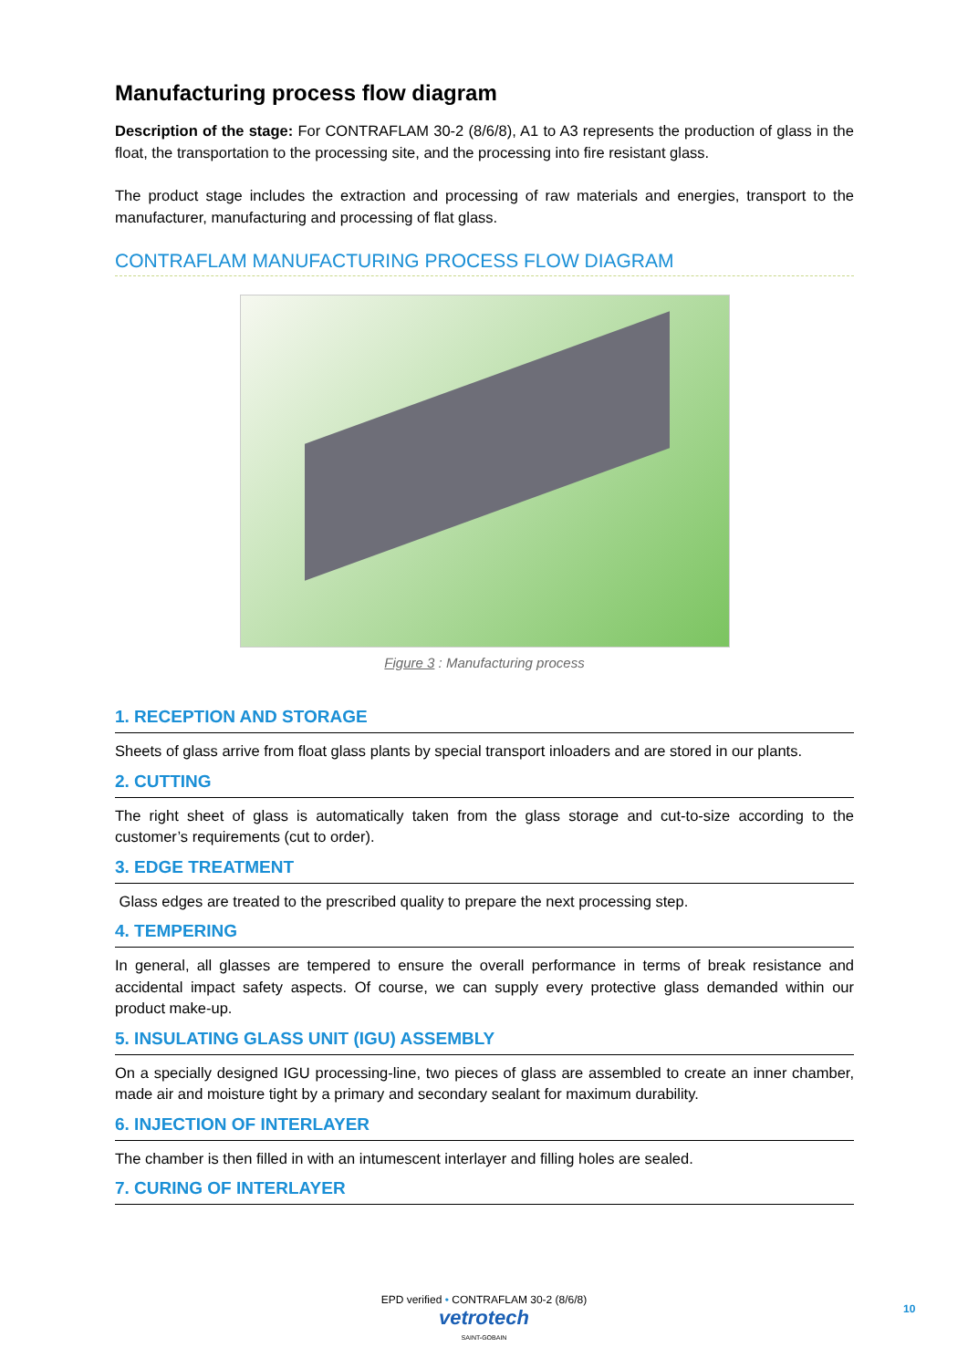Manufacturing process flow diagram
Description of the stage: For CONTRAFLAM 30-2 (8/6/8), A1 to A3 represents the production of glass in the float, the transportation to the processing site, and the processing into fire resistant glass.
The product stage includes the extraction and processing of raw materials and energies, transport to the manufacturer, manufacturing and processing of flat glass.
CONTRAFLAM MANUFACTURING PROCESS FLOW DIAGRAM
Figure 3 : Manufacturing process
1. RECEPTION AND STORAGE
Sheets of glass arrive from float glass plants by special transport inloaders and are stored in our plants.
2. CUTTING
The right sheet of glass is automatically taken from the glass storage and cut-to-size according to the customer’s requirements (cut to order).
3. EDGE TREATMENT
Glass edges are treated to the prescribed quality to prepare the next processing step.
4. TEMPERING
In general, all glasses are tempered to ensure the overall performance in terms of break resistance and accidental impact safety aspects. Of course, we can supply every protective glass demanded within our product make-up.
5. INSULATING GLASS UNIT (IGU) ASSEMBLY
On a specially designed IGU processing-line, two pieces of glass are assembled to create an inner chamber, made air and moisture tight by a primary and secondary sealant for maximum durability.
6. INJECTION OF INTERLAYER
The chamber is then filled in with an intumescent interlayer and filling holes are sealed.
7. CURING OF INTERLAYER
EPD verified • CONTRAFLAM 30-2 (8/6/8)
vetrotech
SAINT-GOBAIN
10